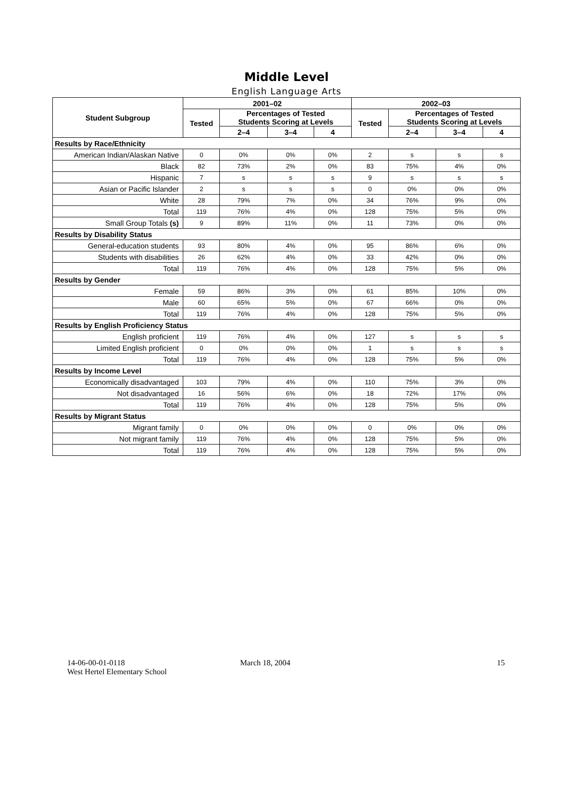Middle Level
English Language Arts
| Student Subgroup | 2001–02 | | | | 2002–03 | | | |
| --- | --- | --- | --- | --- | --- | --- | --- | --- |
| | Tested | Percentages of Tested Students Scoring at Levels | | | Tested | Percentages of Tested Students Scoring at Levels | | |
| | | 2–4 | 3–4 | 4 | | 2–4 | 3–4 | 4 |
| Results by Race/Ethnicity | | | | | | | | |
| American Indian/Alaskan Native | 0 | 0% | 0% | 0% | 2 | s | s | s |
| Black | 82 | 73% | 2% | 0% | 83 | 75% | 4% | 0% |
| Hispanic | 7 | s | s | s | 9 | s | s | s |
| Asian or Pacific Islander | 2 | s | s | s | 0 | 0% | 0% | 0% |
| White | 28 | 79% | 7% | 0% | 34 | 76% | 9% | 0% |
| Total | 119 | 76% | 4% | 0% | 128 | 75% | 5% | 0% |
| Small Group Totals (s) | 9 | 89% | 11% | 0% | 11 | 73% | 0% | 0% |
| Results by Disability Status | | | | | | | | |
| General-education students | 93 | 80% | 4% | 0% | 95 | 86% | 6% | 0% |
| Students with disabilities | 26 | 62% | 4% | 0% | 33 | 42% | 0% | 0% |
| Total | 119 | 76% | 4% | 0% | 128 | 75% | 5% | 0% |
| Results by Gender | | | | | | | | |
| Female | 59 | 86% | 3% | 0% | 61 | 85% | 10% | 0% |
| Male | 60 | 65% | 5% | 0% | 67 | 66% | 0% | 0% |
| Total | 119 | 76% | 4% | 0% | 128 | 75% | 5% | 0% |
| Results by English Proficiency Status | | | | | | | | |
| English proficient | 119 | 76% | 4% | 0% | 127 | s | s | s |
| Limited English proficient | 0 | 0% | 0% | 0% | 1 | s | s | s |
| Total | 119 | 76% | 4% | 0% | 128 | 75% | 5% | 0% |
| Results by Income Level | | | | | | | | |
| Economically disadvantaged | 103 | 79% | 4% | 0% | 110 | 75% | 3% | 0% |
| Not disadvantaged | 16 | 56% | 6% | 0% | 18 | 72% | 17% | 0% |
| Total | 119 | 76% | 4% | 0% | 128 | 75% | 5% | 0% |
| Results by Migrant Status | | | | | | | | |
| Migrant family | 0 | 0% | 0% | 0% | 0 | 0% | 0% | 0% |
| Not migrant family | 119 | 76% | 4% | 0% | 128 | 75% | 5% | 0% |
| Total | 119 | 76% | 4% | 0% | 128 | 75% | 5% | 0% |
14-06-00-01-0118
West Hertel Elementary School
March 18, 2004 15